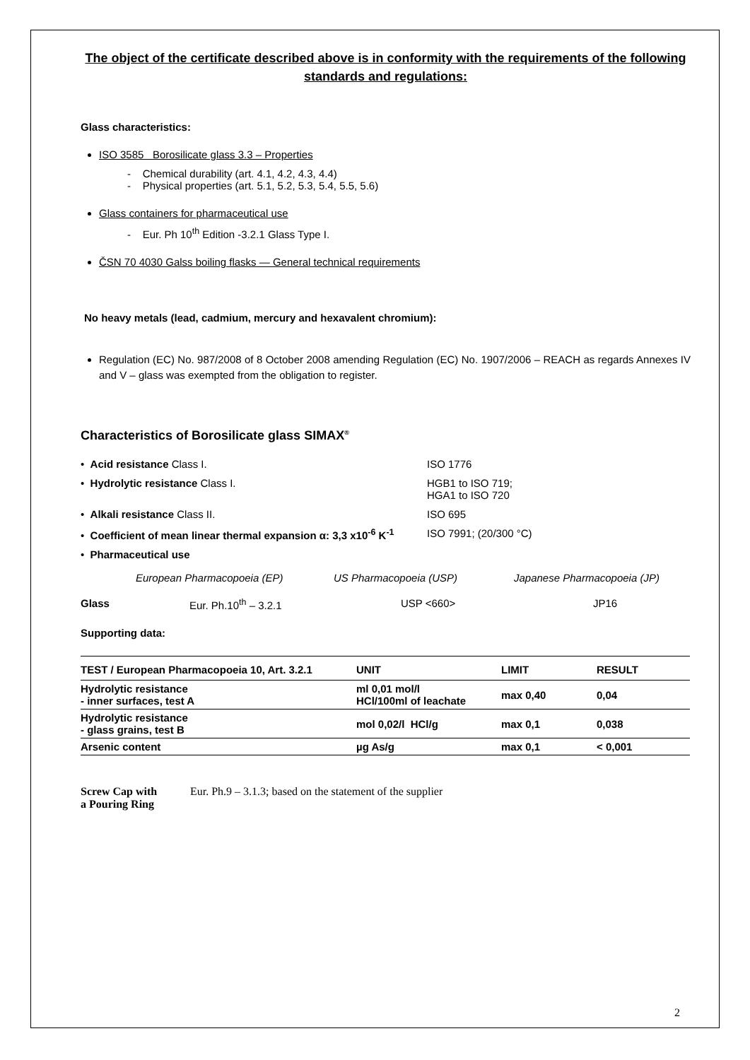The object of the certificate described above is in conformity with the requirements of the following standards and regulations:
Glass characteristics:
ISO 3585 Borosilicate glass 3.3 – Properties
- Chemical durability (art. 4.1, 4.2, 4.3, 4.4)
- Physical properties (art. 5.1, 5.2, 5.3, 5.4, 5.5, 5.6)
Glass containers for pharmaceutical use
- Eur. Ph 10<sup>th</sup> Edition -3.2.1 Glass Type I.
ČSN 70 4030 Galss boiling flasks — General technical requirements
No heavy metals (lead, cadmium, mercury and hexavalent chromium):
Regulation (EC) No. 987/2008 of 8 October 2008 amending Regulation (EC) No. 1907/2006 – REACH as regards Annexes IV and V – glass was exempted from the obligation to register.
Characteristics of Borosilicate glass SIMAX<sup>®</sup>
| • Acid resistance Class I. | ISO 1776 |
| • Hydrolytic resistance Class I. | HGB1 to ISO 719; HGA1 to ISO 720 |
| • Alkali resistance Class II. | ISO 695 |
| • Coefficient of mean linear thermal expansion α: 3,3 x10<sup>-6</sup> K<sup>-1</sup> | ISO 7991; (20/300 °C) |
| • Pharmaceutical use | |
| | European Pharmacopoeia (EP) | US Pharmacopoeia (USP) | Japanese Pharmacopoeia (JP) |
| Glass | Eur. Ph.10<sup>th</sup> – 3.2.1 | USP <660> | JP16 |
Supporting data:
| TEST / European Pharmacopoeia 10, Art. 3.2.1 | UNIT | LIMIT | RESULT |
| --- | --- | --- | --- |
| Hydrolytic resistance - inner surfaces, test A | ml 0,01 mol/l HCl/100ml of leachate | max 0,40 | 0,04 |
| Hydrolytic resistance - glass grains, test B | mol 0,02/l HCl/g | max 0,1 | 0,038 |
| Arsenic content | µg As/g | max 0,1 | < 0,001 |
Screw Cap with
a Pouring Ring
Eur. Ph.9 – 3.1.3; based on the statement of the supplier
2